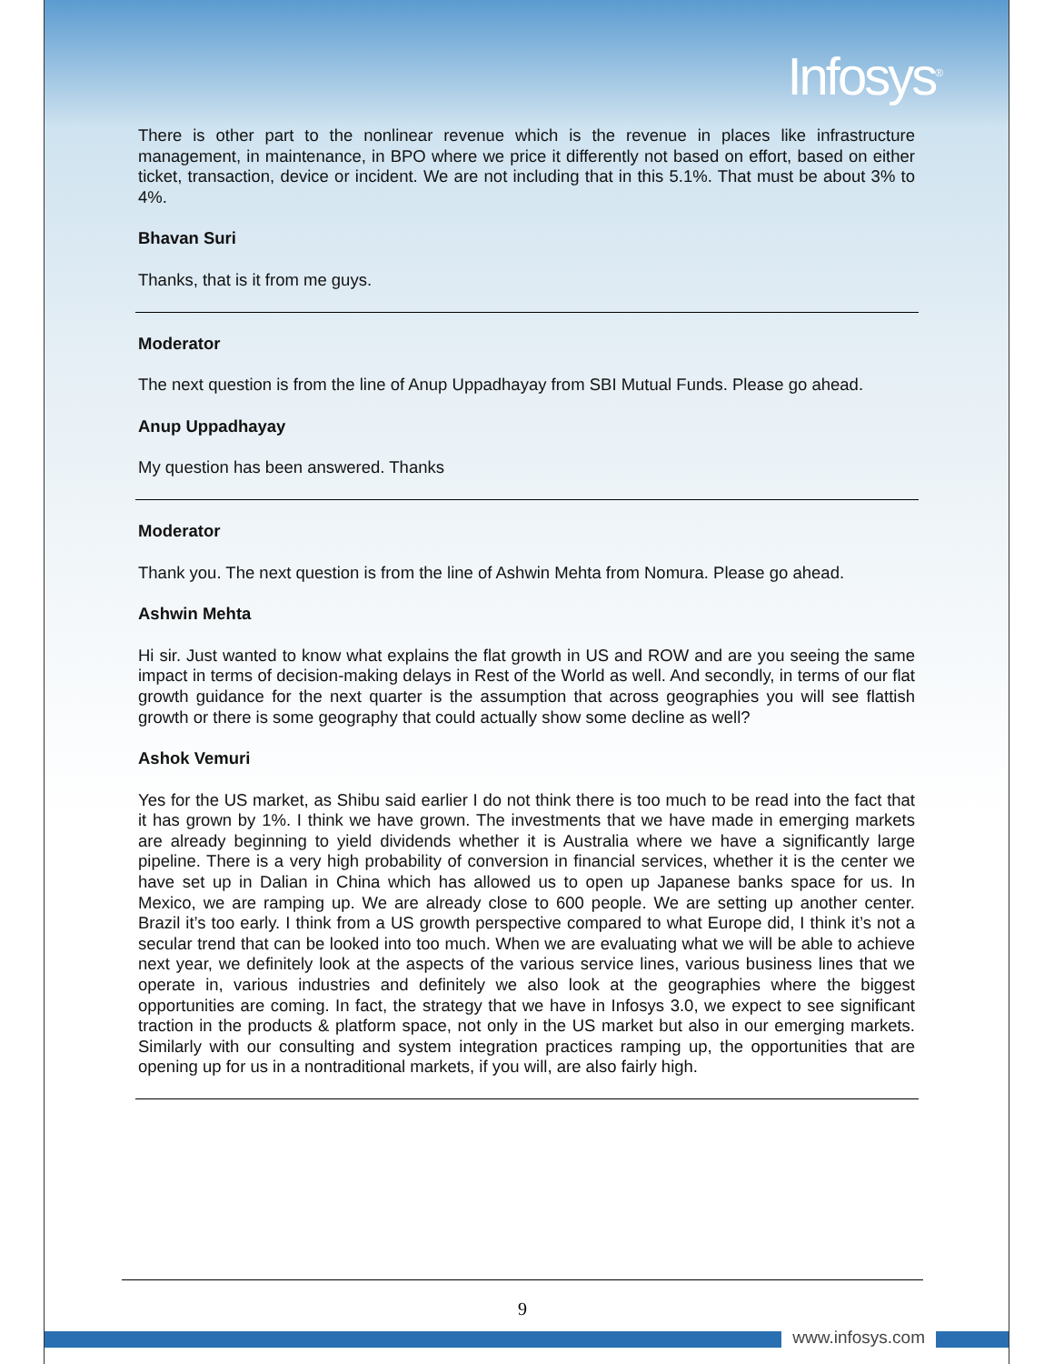Infosys<sup>®</sup>
There is other part to the nonlinear revenue which is the revenue in places like infrastructure management, in maintenance, in BPO where we price it differently not based on effort, based on either ticket, transaction, device or incident. We are not including that in this 5.1%. That must be about 3% to 4%.
Bhavan Suri
Thanks, that is it from me guys.
Moderator
The next question is from the line of Anup Uppadhayay from SBI Mutual Funds. Please go ahead.
Anup Uppadhayay
My question has been answered. Thanks
Moderator
Thank you. The next question is from the line of Ashwin Mehta from Nomura. Please go ahead.
Ashwin Mehta
Hi sir. Just wanted to know what explains the flat growth in US and ROW and are you seeing the same impact in terms of decision-making delays in Rest of the World as well. And secondly, in terms of our flat growth guidance for the next quarter is the assumption that across geographies you will see flattish growth or there is some geography that could actually show some decline as well?
Ashok Vemuri
Yes for the US market, as Shibu said earlier I do not think there is too much to be read into the fact that it has grown by 1%. I think we have grown. The investments that we have made in emerging markets are already beginning to yield dividends whether it is Australia where we have a significantly large pipeline. There is a very high probability of conversion in financial services, whether it is the center we have set up in Dalian in China which has allowed us to open up Japanese banks space for us. In Mexico, we are ramping up. We are already close to 600 people. We are setting up another center. Brazil it’s too early. I think from a US growth perspective compared to what Europe did, I think it’s not a secular trend that can be looked into too much. When we are evaluating what we will be able to achieve next year, we definitely look at the aspects of the various service lines, various business lines that we operate in, various industries and definitely we also look at the geographies where the biggest opportunities are coming. In fact, the strategy that we have in Infosys 3.0, we expect to see significant traction in the products & platform space, not only in the US market but also in our emerging markets. Similarly with our consulting and system integration practices ramping up, the opportunities that are opening up for us in a nontraditional markets, if you will, are also fairly high.
9
www.infosys.com